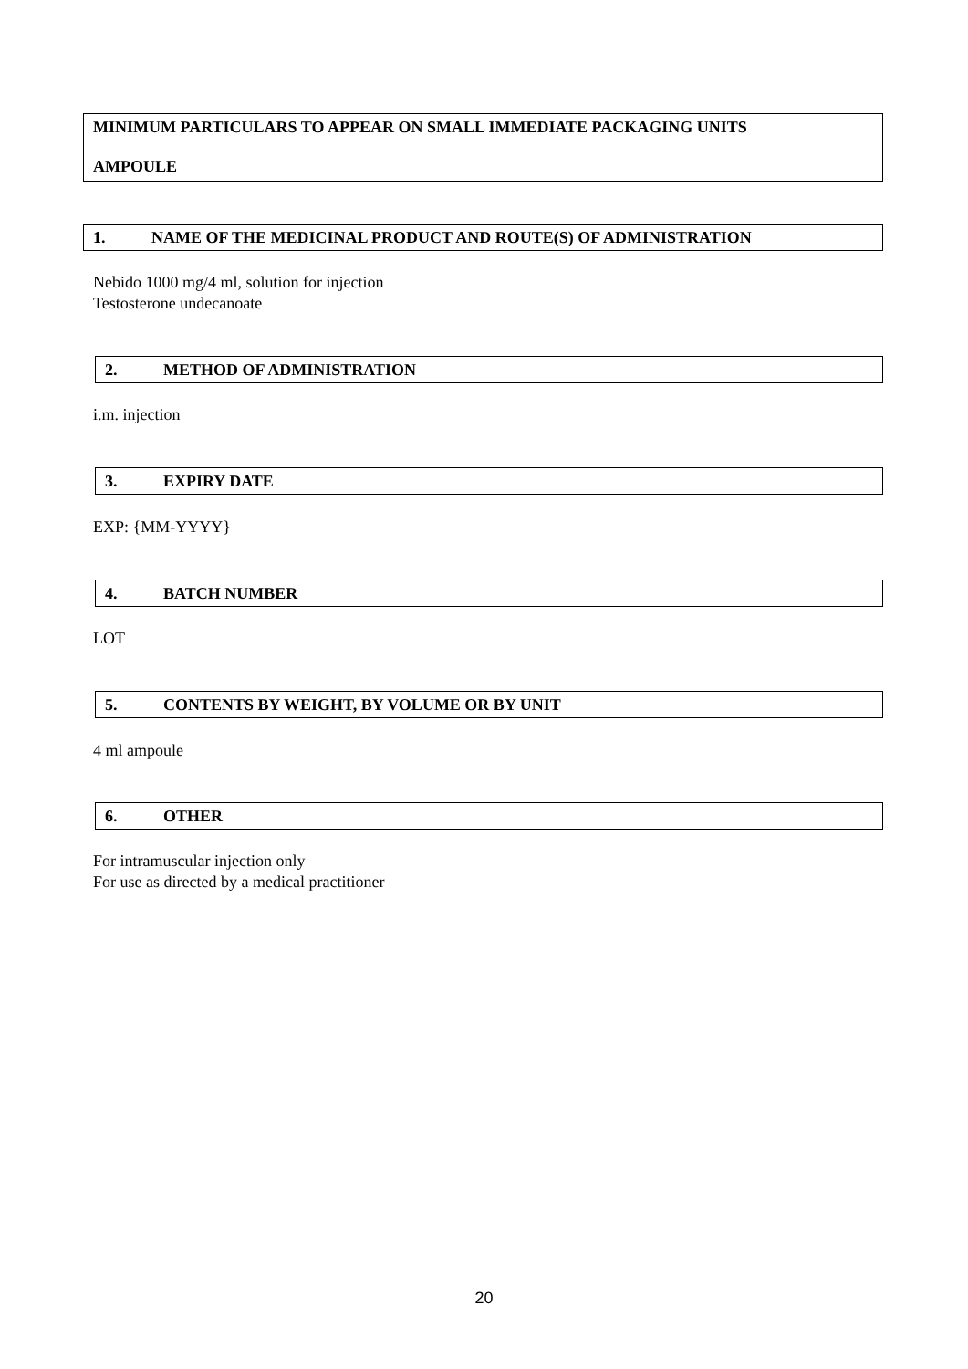MINIMUM PARTICULARS TO APPEAR ON SMALL IMMEDIATE PACKAGING UNITS
AMPOULE
1. NAME OF THE MEDICINAL PRODUCT AND ROUTE(S) OF ADMINISTRATION
Nebido 1000 mg/4 ml, solution for injection
Testosterone undecanoate
2. METHOD OF ADMINISTRATION
i.m. injection
3. EXPIRY DATE
EXP: {MM-YYYY}
4. BATCH NUMBER
LOT
5. CONTENTS BY WEIGHT, BY VOLUME OR BY UNIT
4 ml ampoule
6. OTHER
For intramuscular injection only
For use as directed by a medical practitioner
20